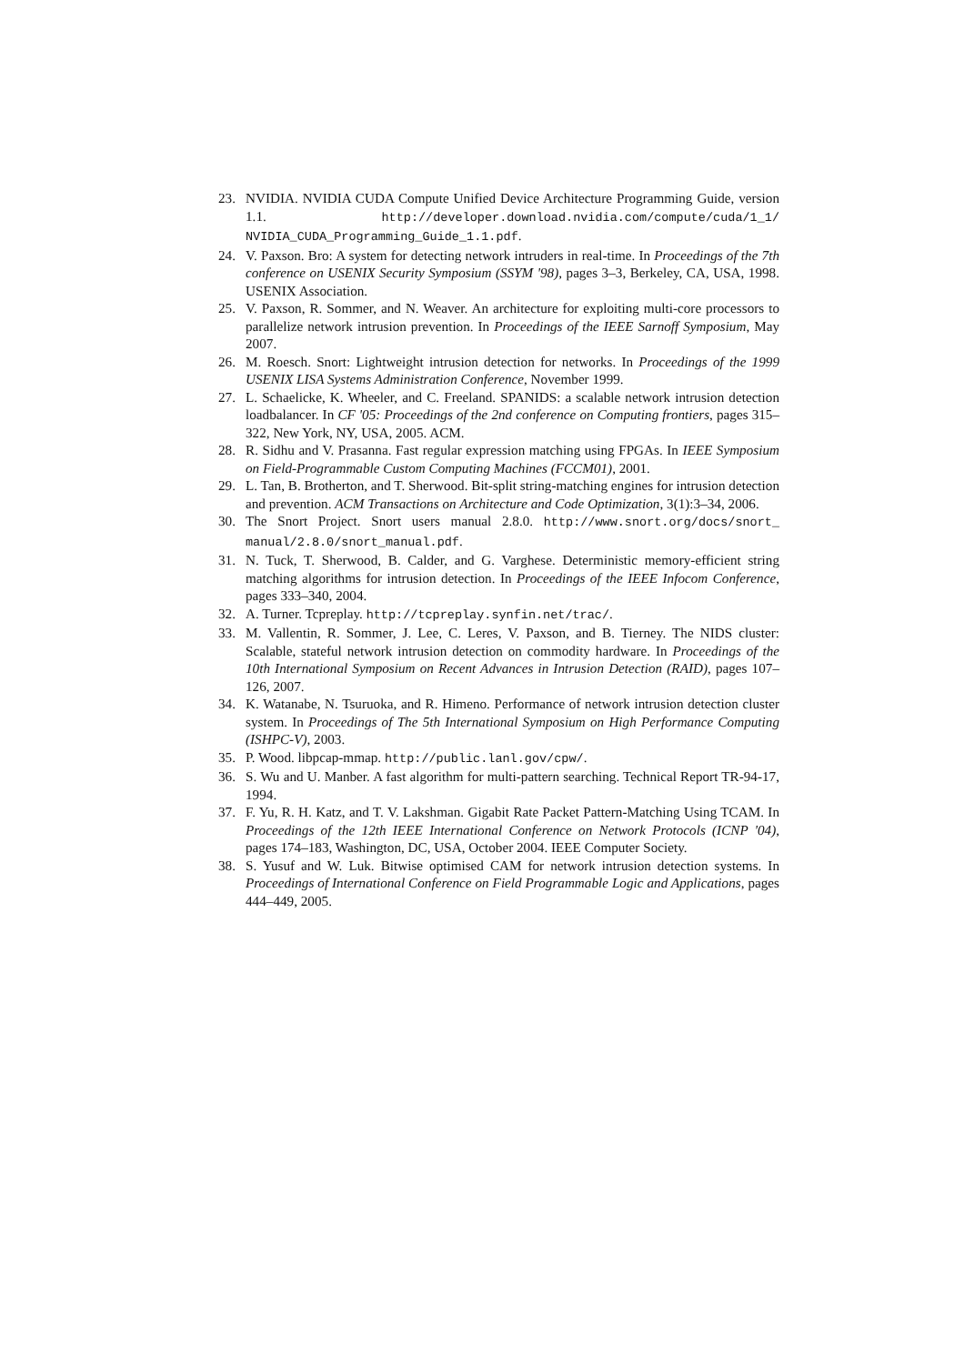23. NVIDIA. NVIDIA CUDA Compute Unified Device Architecture Programming Guide, version 1.1. http://developer.download.nvidia.com/compute/cuda/1_1/ NVIDIA_CUDA_Programming_Guide_1.1.pdf.
24. V. Paxson. Bro: A system for detecting network intruders in real-time. In Proceedings of the 7th conference on USENIX Security Symposium (SSYM '98), pages 3–3, Berkeley, CA, USA, 1998. USENIX Association.
25. V. Paxson, R. Sommer, and N. Weaver. An architecture for exploiting multi-core processors to parallelize network intrusion prevention. In Proceedings of the IEEE Sarnoff Symposium, May 2007.
26. M. Roesch. Snort: Lightweight intrusion detection for networks. In Proceedings of the 1999 USENIX LISA Systems Administration Conference, November 1999.
27. L. Schaelicke, K. Wheeler, and C. Freeland. SPANIDS: a scalable network intrusion detection loadbalancer. In CF '05: Proceedings of the 2nd conference on Computing frontiers, pages 315–322, New York, NY, USA, 2005. ACM.
28. R. Sidhu and V. Prasanna. Fast regular expression matching using FPGAs. In IEEE Symposium on Field-Programmable Custom Computing Machines (FCCM01), 2001.
29. L. Tan, B. Brotherton, and T. Sherwood. Bit-split string-matching engines for intrusion detection and prevention. ACM Transactions on Architecture and Code Optimization, 3(1):3–34, 2006.
30. The Snort Project. Snort users manual 2.8.0. http://www.snort.org/docs/snort_ manual/2.8.0/snort_manual.pdf.
31. N. Tuck, T. Sherwood, B. Calder, and G. Varghese. Deterministic memory-efficient string matching algorithms for intrusion detection. In Proceedings of the IEEE Infocom Conference, pages 333–340, 2004.
32. A. Turner. Tcpreplay. http://tcpreplay.synfin.net/trac/.
33. M. Vallentin, R. Sommer, J. Lee, C. Leres, V. Paxson, and B. Tierney. The NIDS cluster: Scalable, stateful network intrusion detection on commodity hardware. In Proceedings of the 10th International Symposium on Recent Advances in Intrusion Detection (RAID), pages 107–126, 2007.
34. K. Watanabe, N. Tsuruoka, and R. Himeno. Performance of network intrusion detection cluster system. In Proceedings of The 5th International Symposium on High Performance Computing (ISHPC-V), 2003.
35. P. Wood. libpcap-mmap. http://public.lanl.gov/cpw/.
36. S. Wu and U. Manber. A fast algorithm for multi-pattern searching. Technical Report TR-94-17, 1994.
37. F. Yu, R. H. Katz, and T. V. Lakshman. Gigabit Rate Packet Pattern-Matching Using TCAM. In Proceedings of the 12th IEEE International Conference on Network Protocols (ICNP '04), pages 174–183, Washington, DC, USA, October 2004. IEEE Computer Society.
38. S. Yusuf and W. Luk. Bitwise optimised CAM for network intrusion detection systems. In Proceedings of International Conference on Field Programmable Logic and Applications, pages 444–449, 2005.